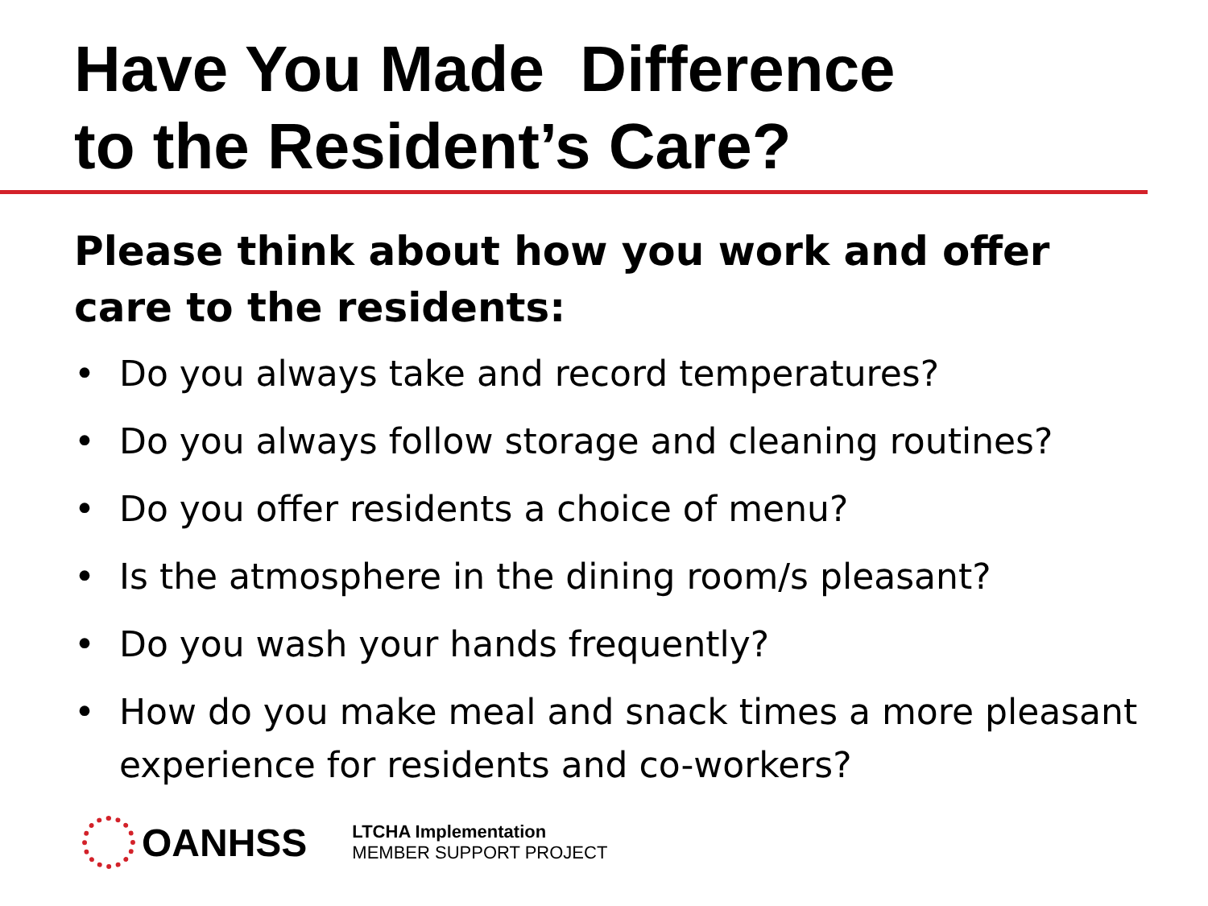Have You Made Difference
to the Resident’s Care?
Please think about how you work and offer
care to the residents:
• Do you always take and record temperatures?
• Do you always follow storage and cleaning routines?
• Do you offer residents a choice of menu?
• Is the atmosphere in the dining room/s pleasant?
• Do you wash your hands frequently?
• How do you make meal and snack times a more pleasant experience for residents and co-workers?
OANHSS
LTCHA Implementation
MEMBER SUPPORT PROJECT